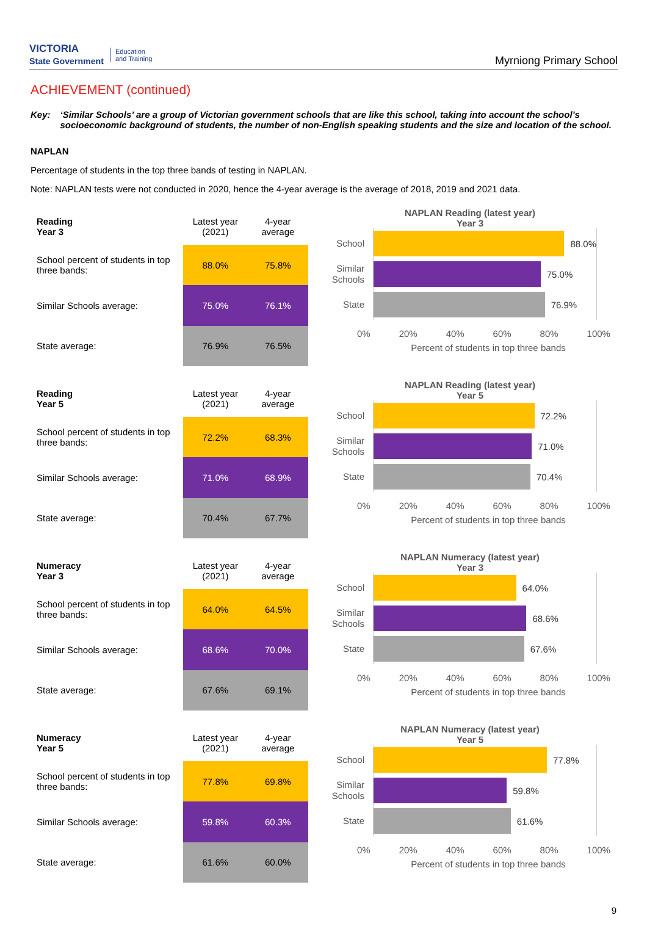VICTORIA
State Government Education
and Training
Myrniong Primary School
ACHIEVEMENT (continued)
Key: ‘Similar Schools’ are a group of Victorian government schools that are like this school, taking into account the school’s socioeconomic background of students, the number of non-English speaking students and the size and location of the school.
NAPLAN
Percentage of students in the top three bands of testing in NAPLAN.
Note: NAPLAN tests were not conducted in 2020, hence the 4-year average is the average of 2018, 2019 and 2021 data.
| Reading Year 3 | Latest year (2021) | 4-year average |
| --- | --- | --- |
| School percent of students in top three bands: | 88.0% | 75.8% |
| Similar Schools average: | 75.0% | 76.1% |
| State average: | 76.9% | 76.5% |
NAPLAN Reading (latest year)
Year 3
School
88.0%
Similar Schools
75.0%
State
76.9%
0% 20% 40% 60% 80% 100%
Percent of students in top three bands
| Reading Year 5 | Latest year (2021) | 4-year average |
| --- | --- | --- |
| School percent of students in top three bands: | 72.2% | 68.3% |
| Similar Schools average: | 71.0% | 68.9% |
| State average: | 70.4% | 67.7% |
NAPLAN Reading (latest year)
Year 5
School
72.2%
Similar Schools
71.0%
State
70.4%
0% 20% 40% 60% 80% 100%
Percent of students in top three bands
| Numeracy Year 3 | Latest year (2021) | 4-year average |
| --- | --- | --- |
| School percent of students in top three bands: | 64.0% | 64.5% |
| Similar Schools average: | 68.6% | 70.0% |
| State average: | 67.6% | 69.1% |
NAPLAN Numeracy (latest year)
Year 3
School
64.0%
Similar Schools
68.6%
State
67.6%
0% 20% 40% 60% 80% 100%
Percent of students in top three bands
| Numeracy Year 5 | Latest year (2021) | 4-year average |
| --- | --- | --- |
| School percent of students in top three bands: | 77.8% | 69.8% |
| Similar Schools average: | 59.8% | 60.3% |
| State average: | 61.6% | 60.0% |
NAPLAN Numeracy (latest year)
Year 5
School
77.8%
Similar Schools
59.8%
State
61.6%
0% 20% 40% 60% 80% 100%
Percent of students in top three bands
9